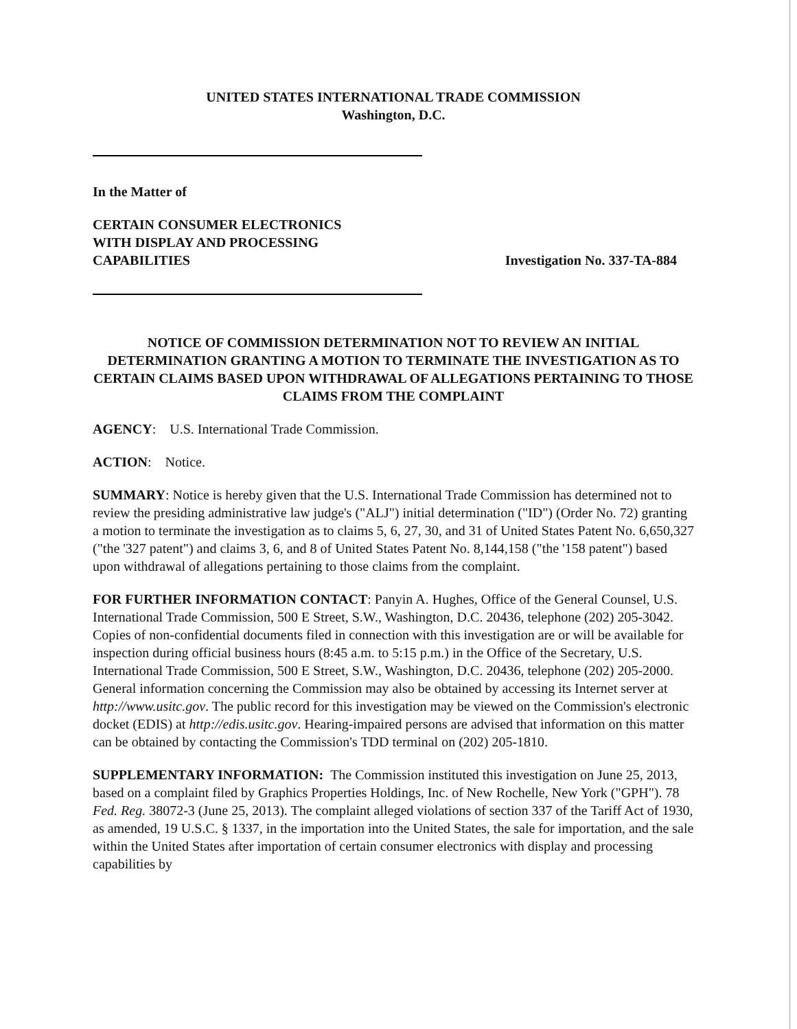UNITED STATES INTERNATIONAL TRADE COMMISSION
Washington, D.C.
In the Matter of
CERTAIN CONSUMER ELECTRONICS
WITH DISPLAY AND PROCESSING
CAPABILITIES
Investigation No. 337-TA-884
NOTICE OF COMMISSION DETERMINATION NOT TO REVIEW AN INITIAL DETERMINATION GRANTING A MOTION TO TERMINATE THE INVESTIGATION AS TO CERTAIN CLAIMS BASED UPON WITHDRAWAL OF ALLEGATIONS PERTAINING TO THOSE CLAIMS FROM THE COMPLAINT
AGENCY: U.S. International Trade Commission.
ACTION: Notice.
SUMMARY: Notice is hereby given that the U.S. International Trade Commission has determined not to review the presiding administrative law judge's ("ALJ") initial determination ("ID") (Order No. 72) granting a motion to terminate the investigation as to claims 5, 6, 27, 30, and 31 of United States Patent No. 6,650,327 ("the '327 patent") and claims 3, 6, and 8 of United States Patent No. 8,144,158 ("the '158 patent") based upon withdrawal of allegations pertaining to those claims from the complaint.
FOR FURTHER INFORMATION CONTACT: Panyin A. Hughes, Office of the General Counsel, U.S. International Trade Commission, 500 E Street, S.W., Washington, D.C. 20436, telephone (202) 205-3042. Copies of non-confidential documents filed in connection with this investigation are or will be available for inspection during official business hours (8:45 a.m. to 5:15 p.m.) in the Office of the Secretary, U.S. International Trade Commission, 500 E Street, S.W., Washington, D.C. 20436, telephone (202) 205-2000. General information concerning the Commission may also be obtained by accessing its Internet server at http://www.usitc.gov. The public record for this investigation may be viewed on the Commission's electronic docket (EDIS) at http://edis.usitc.gov. Hearing-impaired persons are advised that information on this matter can be obtained by contacting the Commission's TDD terminal on (202) 205-1810.
SUPPLEMENTARY INFORMATION: The Commission instituted this investigation on June 25, 2013, based on a complaint filed by Graphics Properties Holdings, Inc. of New Rochelle, New York ("GPH"). 78 Fed. Reg. 38072-3 (June 25, 2013). The complaint alleged violations of section 337 of the Tariff Act of 1930, as amended, 19 U.S.C. § 1337, in the importation into the United States, the sale for importation, and the sale within the United States after importation of certain consumer electronics with display and processing capabilities by